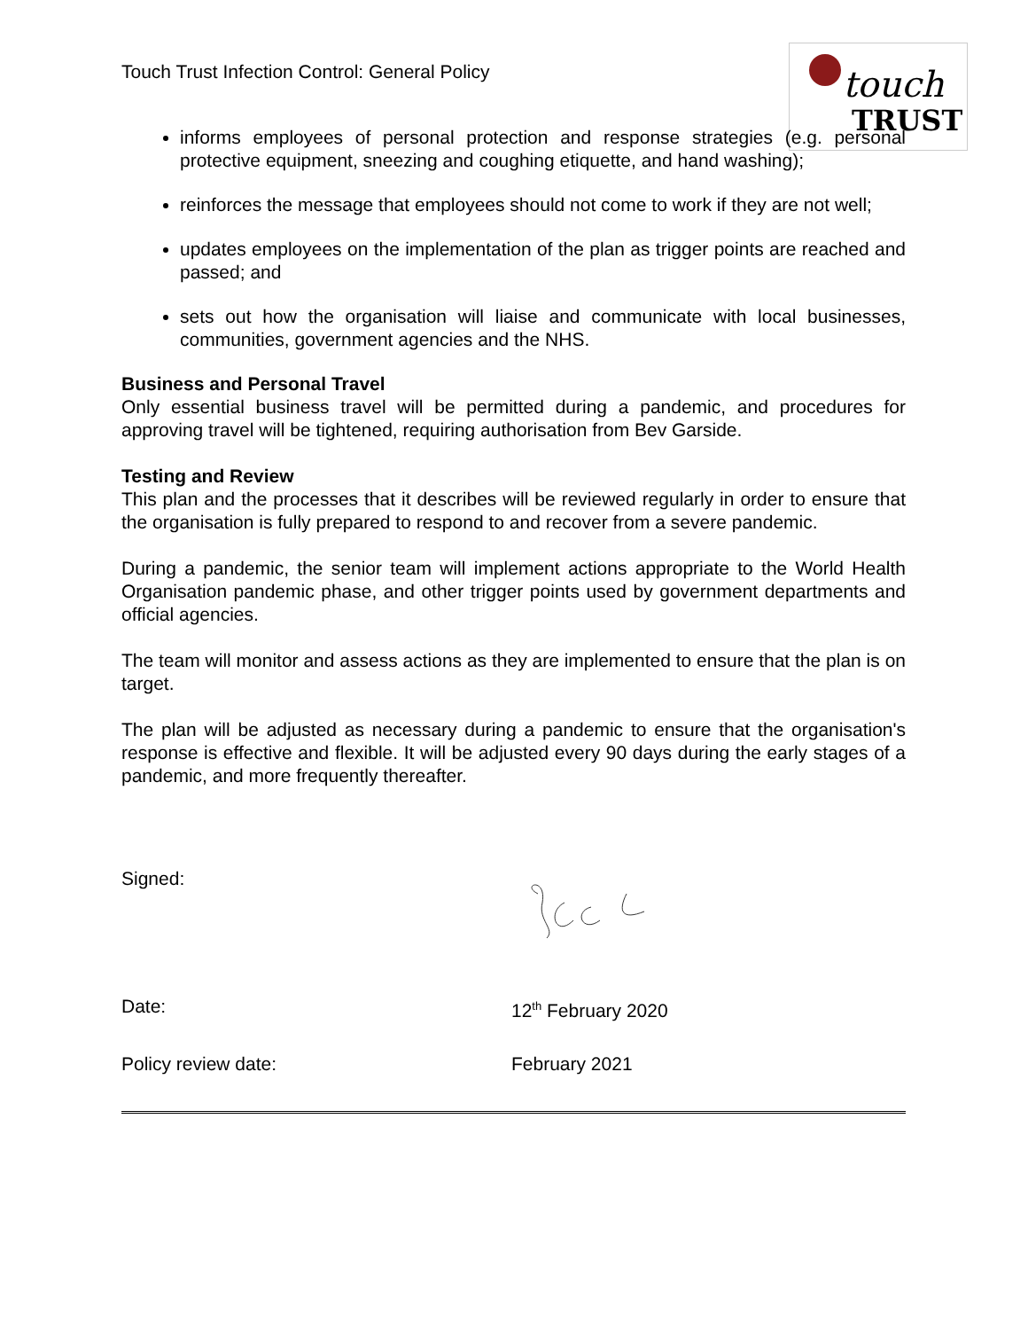touch
TRUST
Touch Trust Infection Control: General Policy
informs employees of personal protection and response strategies (e.g. personal protective equipment, sneezing and coughing etiquette, and hand washing);
reinforces the message that employees should not come to work if they are not well;
updates employees on the implementation of the plan as trigger points are reached and passed; and
sets out how the organisation will liaise and communicate with local businesses, communities, government agencies and the NHS.
Business and Personal Travel
Only essential business travel will be permitted during a pandemic, and procedures for approving travel will be tightened, requiring authorisation from Bev Garside.
Testing and Review
This plan and the processes that it describes will be reviewed regularly in order to ensure that the organisation is fully prepared to respond to and recover from a severe pandemic.
During a pandemic, the senior team will implement actions appropriate to the World Health Organisation pandemic phase, and other trigger points used by government departments and official agencies.
The team will monitor and assess actions as they are implemented to ensure that the plan is on target.
The plan will be adjusted as necessary during a pandemic to ensure that the organisation's response is effective and flexible. It will be adjusted every 90 days during the early stages of a pandemic, and more frequently thereafter.
Signed:
Date: 12<sup>th</sup> February 2020
Policy review date: February 2021